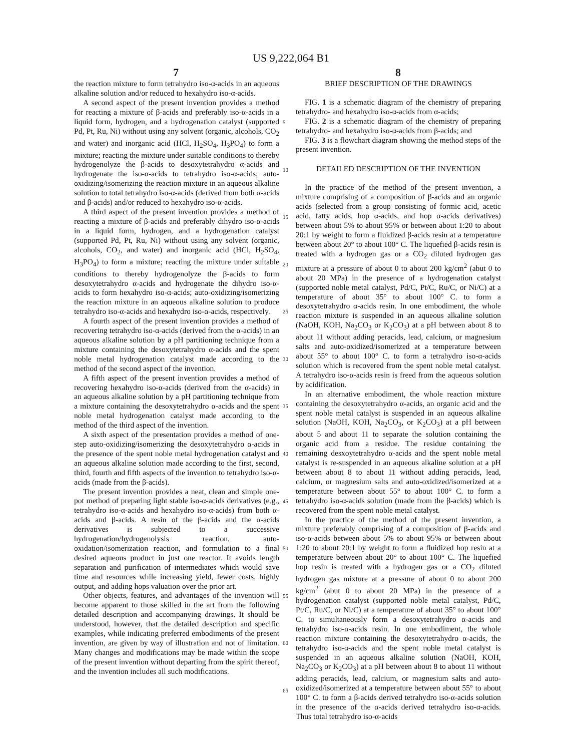US 9,222,064 B1
7 8
the reaction mixture to form tetrahydro iso-α-acids in an aqueous alkaline solution and/or reduced to hexahydro iso-α-acids.
A second aspect of the present invention provides a method for reacting a mixture of β-acids and preferably iso-α-acids in a liquid form, hydrogen, and a hydrogenation catalyst (supported Pd, Pt, Ru, Ni) without using any solvent (organic, alcohols, CO<sub>2</sub> and water) and inorganic acid (HCl, H<sub>2</sub>SO<sub>4</sub>, H<sub>3</sub>PO<sub>4</sub>) to form a mixture; reacting the mixture under suitable conditions to thereby hydrogenolyze the β-acids to desoxytetrahydro α-acids and hydrogenate the iso-α-acids to tetrahydro iso-α-acids; auto-oxidizing/isomerizing the reaction mixture in an aqueous alkaline solution to total tetrahydro iso-α-acids (derived from both α-acids and β-acids) and/or reduced to hexahydro iso-α-acids.
A third aspect of the present invention provides a method of reacting a mixture of β-acids and preferably dihydro iso-α-acids in a liquid form, hydrogen, and a hydrogenation catalyst (supported Pd, Pt, Ru, Ni) without using any solvent (organic, alcohols, CO<sub>2</sub>, and water) and inorganic acid (HCl, H<sub>2</sub>SO<sub>4</sub>, H<sub>3</sub>PO<sub>4</sub>) to form a mixture; reacting the mixture under suitable conditions to thereby hydrogenolyze the β-acids to form desoxytetrahydro α-acids and hydrogenate the dihydro iso-α-acids to form hexahydro iso-α-acids; auto-oxidizing/isomerizing the reaction mixture in an aqueous alkaline solution to produce tetrahydro iso-α-acids and hexahydro iso-α-acids, respectively.
A fourth aspect of the present invention provides a method of recovering tetrahydro iso-α-acids (derived from the α-acids) in an aqueous alkaline solution by a pH partitioning technique from a mixture containing the desoxytetrahydro α-acids and the spent noble metal hydrogenation catalyst made according to the method of the second aspect of the invention.
A fifth aspect of the present invention provides a method of recovering hexahydro iso-α-acids (derived from the α-acids) in an aqueous alkaline solution by a pH partitioning technique from a mixture containing the desoxytetrahydro α-acids and the spent noble metal hydrogenation catalyst made according to the method of the third aspect of the invention.
A sixth aspect of the presentation provides a method of one-step auto-oxidizing/isomerizing the desoxytetrahydro α-acids in the presence of the spent noble metal hydrogenation catalyst and an aqueous alkaline solution made according to the first, second, third, fourth and fifth aspects of the invention to tetrahydro iso-α-acids (made from the β-acids).
The present invention provides a neat, clean and simple one-pot method of preparing light stable iso-α-acids derivatives (e.g., tetrahydro iso-α-acids and hexahydro iso-α-acids) from both α-acids and β-acids. A resin of the β-acids and the α-acids derivatives is subjected to a successive hydrogenation/hydrogenolysis reaction, auto-oxidation/isomerization reaction, and formulation to a final desired aqueous product in just one reactor. It avoids length separation and purification of intermediates which would save time and resources while increasing yield, fewer costs, highly output, and adding hops valuation over the prior art.
Other objects, features, and advantages of the invention will become apparent to those skilled in the art from the following detailed description and accompanying drawings. It should be understood, however, that the detailed description and specific examples, while indicating preferred embodiments of the present invention, are given by way of illustration and not of limitation. Many changes and modifications may be made within the scope of the present invention without departing from the spirit thereof, and the invention includes all such modifications.
5
10
15
20
25
30
35
40
45
50
55
60
65
BRIEF DESCRIPTION OF THE DRAWINGS
FIG. 1 is a schematic diagram of the chemistry of preparing tetrahydro- and hexahydro iso-α-acids from α-acids;
FIG. 2 is a schematic diagram of the chemistry of preparing tetrahydro- and hexahydro iso-α-acids from β-acids; and
FIG. 3 is a flowchart diagram showing the method steps of the present invention.
DETAILED DESCRIPTION OF THE INVENTION
In the practice of the method of the present invention, a mixture comprising of a composition of β-acids and an organic acids (selected from a group consisting of formic acid, acetic acid, fatty acids, hop α-acids, and hop α-acids derivatives) between about 5% to about 95% or between about 1:20 to about 20:1 by weight to form a fluidized β-acids resin at a temperature between about 20° to about 100° C. The liquefied β-acids resin is treated with a hydrogen gas or a CO<sub>2</sub> diluted hydrogen gas mixture at a pressure of about 0 to about 200 kg/cm<sup>2</sup> (abut 0 to about 20 MPa) in the presence of a hydrogenation catalyst (supported noble metal catalyst, Pd/C, Pt/C, Ru/C, or Ni/C) at a temperature of about 35° to about 100° C. to form a desoxytetrahydro α-acids resin. In one embodiment, the whole reaction mixture is suspended in an aqueous alkaline solution (NaOH, KOH, Na<sub>2</sub>CO<sub>3</sub> or K<sub>2</sub>CO<sub>3</sub>) at a pH between about 8 to about 11 without adding peracids, lead, calcium, or magnesium salts and auto-oxidized/isomerized at a temperature between about 55° to about 100° C. to form a tetrahydro iso-α-acids solution which is recovered from the spent noble metal catalyst. A tetrahydro iso-α-acids resin is freed from the aqueous solution by acidification.
In an alternative embodiment, the whole reaction mixture containing the desoxytetrahydro α-acids, an organic acid and the spent noble metal catalyst is suspended in an aqueous alkaline solution (NaOH, KOH, Na<sub>2</sub>CO<sub>3</sub>, or K<sub>2</sub>CO<sub>3</sub>) at a pH between about 5 and about 11 to separate the solution containing the organic acid from a residue. The residue containing the remaining desxoytetrahydro α-acids and the spent noble metal catalyst is re-suspended in an aqueous alkaline solution at a pH between about 8 to about 11 without adding peracids, lead, calcium, or magnesium salts and auto-oxidized/isomerized at a temperature between about 55° to about 100° C. to form a tetrahydro iso-α-acids solution (made from the β-acids) which is recovered from the spent noble metal catalyst.
In the practice of the method of the present invention, a mixture preferably comprising of a composition of β-acids and iso-α-acids between about 5% to about 95% or between about 1:20 to about 20:1 by weight to form a fluidized hop resin at a temperature between about 20° to about 100° C. The liquefied hop resin is treated with a hydrogen gas or a CO<sub>2</sub> diluted hydrogen gas mixture at a pressure of about 0 to about 200 kg/cm<sup>2</sup> (abut 0 to about 20 MPa) in the presence of a hydrogenation catalyst (supported noble metal catalyst, Pd/C, Pt/C, Ru/C, or Ni/C) at a temperature of about 35° to about 100° C. to simultaneously form a desoxytetrahydro α-acids and tetrahydro iso-α-acids resin. In one embodiment, the whole reaction mixture containing the desoxytetrahydro α-acids, the tetrahydro iso-α-acids and the spent noble metal catalyst is suspended in an aqueous alkaline solution (NaOH, KOH, Na<sub>2</sub>CO<sub>3</sub> or K<sub>2</sub>CO<sub>3</sub>) at a pH between about 8 to about 11 without adding peracids, lead, calcium, or magnesium salts and auto-oxidized/isomerized at a temperature between about 55° to about 100° C. to form a β-acids derived tetrahydro iso-α-acids solution in the presence of the α-acids derived tetrahydro iso-α-acids. Thus total tetrahydro iso-α-acids